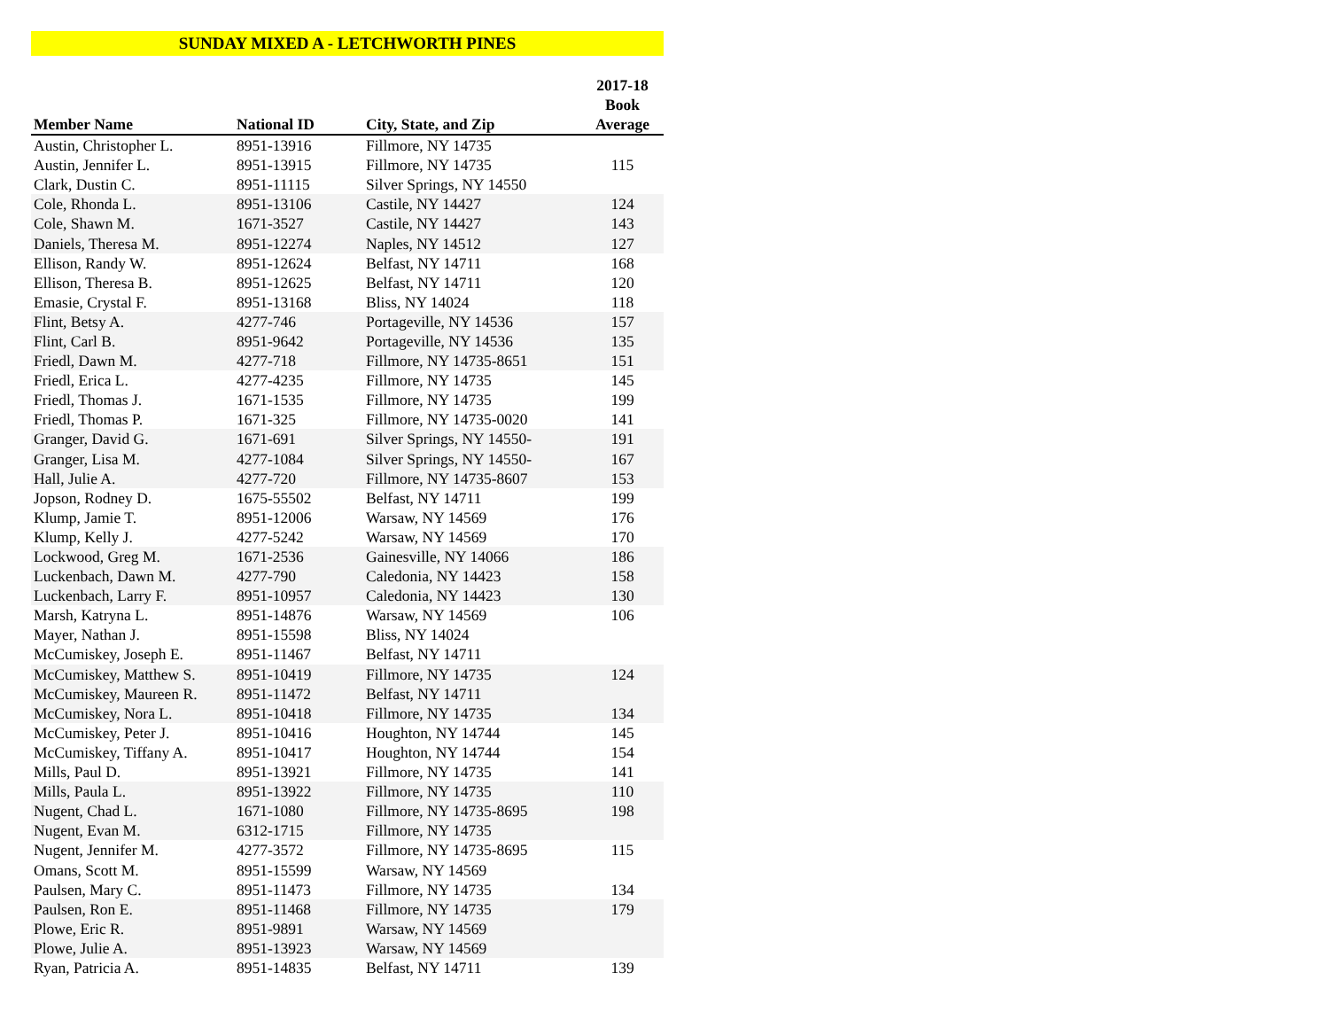SUNDAY MIXED A - LETCHWORTH PINES
| Member Name | National ID | City, State, and Zip | 2017-18 Book Average |
| --- | --- | --- | --- |
| Austin, Christopher L. | 8951-13916 | Fillmore, NY 14735 | |
| Austin, Jennifer L. | 8951-13915 | Fillmore, NY 14735 | 115 |
| Clark, Dustin C. | 8951-11115 | Silver Springs, NY 14550 | |
| Cole, Rhonda L. | 8951-13106 | Castile, NY 14427 | 124 |
| Cole, Shawn M. | 1671-3527 | Castile, NY 14427 | 143 |
| Daniels, Theresa M. | 8951-12274 | Naples, NY 14512 | 127 |
| Ellison, Randy W. | 8951-12624 | Belfast, NY 14711 | 168 |
| Ellison, Theresa B. | 8951-12625 | Belfast, NY 14711 | 120 |
| Emasie, Crystal F. | 8951-13168 | Bliss, NY 14024 | 118 |
| Flint, Betsy A. | 4277-746 | Portageville, NY 14536 | 157 |
| Flint, Carl B. | 8951-9642 | Portageville, NY 14536 | 135 |
| Friedl, Dawn M. | 4277-718 | Fillmore, NY 14735-8651 | 151 |
| Friedl, Erica L. | 4277-4235 | Fillmore, NY 14735 | 145 |
| Friedl, Thomas J. | 1671-1535 | Fillmore, NY 14735 | 199 |
| Friedl, Thomas P. | 1671-325 | Fillmore, NY 14735-0020 | 141 |
| Granger, David G. | 1671-691 | Silver Springs, NY 14550- | 191 |
| Granger, Lisa M. | 4277-1084 | Silver Springs, NY 14550- | 167 |
| Hall, Julie A. | 4277-720 | Fillmore, NY 14735-8607 | 153 |
| Jopson, Rodney D. | 1675-55502 | Belfast, NY 14711 | 199 |
| Klump, Jamie T. | 8951-12006 | Warsaw, NY 14569 | 176 |
| Klump, Kelly J. | 4277-5242 | Warsaw, NY 14569 | 170 |
| Lockwood, Greg M. | 1671-2536 | Gainesville, NY 14066 | 186 |
| Luckenbach, Dawn M. | 4277-790 | Caledonia, NY 14423 | 158 |
| Luckenbach, Larry F. | 8951-10957 | Caledonia, NY 14423 | 130 |
| Marsh, Katryna L. | 8951-14876 | Warsaw, NY 14569 | 106 |
| Mayer, Nathan J. | 8951-15598 | Bliss, NY 14024 | |
| McCumiskey, Joseph E. | 8951-11467 | Belfast, NY 14711 | |
| McCumiskey, Matthew S. | 8951-10419 | Fillmore, NY 14735 | 124 |
| McCumiskey, Maureen R. | 8951-11472 | Belfast, NY 14711 | |
| McCumiskey, Nora L. | 8951-10418 | Fillmore, NY 14735 | 134 |
| McCumiskey, Peter J. | 8951-10416 | Houghton, NY 14744 | 145 |
| McCumiskey, Tiffany A. | 8951-10417 | Houghton, NY 14744 | 154 |
| Mills, Paul D. | 8951-13921 | Fillmore, NY 14735 | 141 |
| Mills, Paula L. | 8951-13922 | Fillmore, NY 14735 | 110 |
| Nugent, Chad L. | 1671-1080 | Fillmore, NY 14735-8695 | 198 |
| Nugent, Evan M. | 6312-1715 | Fillmore, NY 14735 | |
| Nugent, Jennifer M. | 4277-3572 | Fillmore, NY 14735-8695 | 115 |
| Omans, Scott M. | 8951-15599 | Warsaw, NY 14569 | |
| Paulsen, Mary C. | 8951-11473 | Fillmore, NY 14735 | 134 |
| Paulsen, Ron E. | 8951-11468 | Fillmore, NY 14735 | 179 |
| Plowe, Eric R. | 8951-9891 | Warsaw, NY 14569 | |
| Plowe, Julie A. | 8951-13923 | Warsaw, NY 14569 | |
| Ryan, Patricia A. | 8951-14835 | Belfast, NY 14711 | 139 |